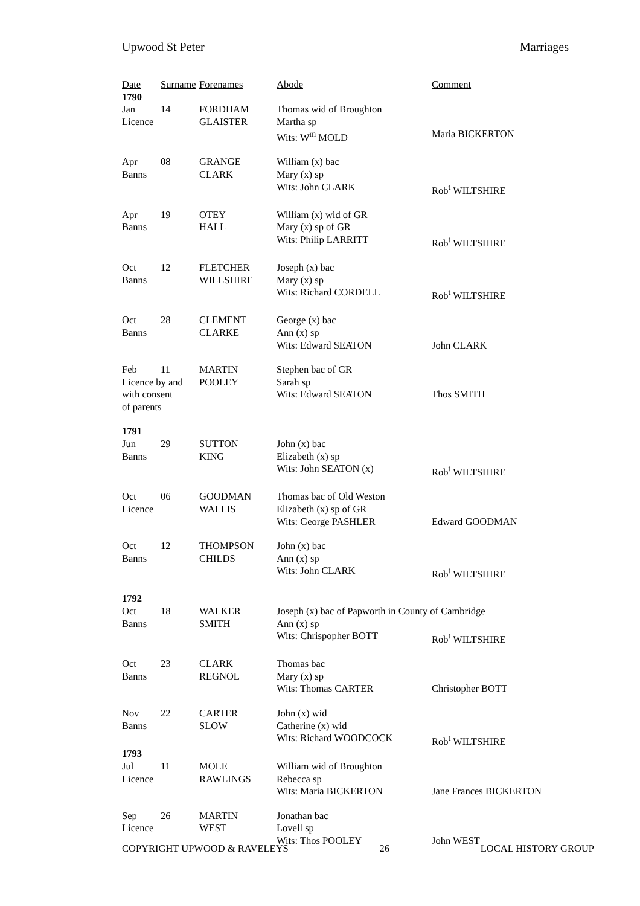Upwood St Peter Marriages
| Date | Surname | Forenames | Abode | Comment |
| --- | --- | --- | --- | --- |
| 1790 | | | | |
| Jan | 14 | FORDHAM | Thomas wid of Broughton | |
| Licence | | GLAISTER | Martha sp | |
| | | | Wits: W<sup>m</sup> MOLD | Maria BICKERTON |
| Apr | 08 | GRANGE | William (x) bac | |
| Banns | | CLARK | Mary (x) sp | |
| | | | Wits: John CLARK | Rob<sup>t</sup> WILTSHIRE |
| Apr | 19 | OTEY | William (x) wid of GR | |
| Banns | | HALL | Mary (x) sp of GR | |
| | | | Wits: Philip LARRITT | Rob<sup>t</sup> WILTSHIRE |
| Oct | 12 | FLETCHER | Joseph (x) bac | |
| Banns | | WILLSHIRE | Mary (x) sp | |
| | | | Wits: Richard CORDELL | Rob<sup>t</sup> WILTSHIRE |
| Oct | 28 | CLEMENT | George (x) bac | |
| Banns | | CLARKE | Ann (x) sp | |
| | | | Wits: Edward SEATON | John CLARK |
| Feb | 11 | MARTIN | Stephen bac of GR | |
| Licence by and | | POOLEY | Sarah sp | |
| with consent | | | Wits: Edward SEATON | Thos SMITH |
| of parents | | | | |
| 1791 | | | | |
| Jun | 29 | SUTTON | John (x) bac | |
| Banns | | KING | Elizabeth (x) sp | |
| | | | Wits: John SEATON (x) | Rob<sup>t</sup> WILTSHIRE |
| Oct | 06 | GOODMAN | Thomas bac of Old Weston | |
| Licence | | WALLIS | Elizabeth (x) sp of GR | |
| | | | Wits: George PASHLER | Edward GOODMAN |
| Oct | 12 | THOMPSON | John (x) bac | |
| Banns | | CHILDS | Ann (x) sp | |
| | | | Wits: John CLARK | Rob<sup>t</sup> WILTSHIRE |
| 1792 | | | | |
| Oct | 18 | WALKER | Joseph (x) bac of Papworth in County of Cambridge | |
| Banns | | SMITH | Ann (x) sp | |
| | | | Wits: Chrispopher BOTT | Rob<sup>t</sup> WILTSHIRE |
| Oct | 23 | CLARK | Thomas bac | |
| Banns | | REGNOL | Mary (x) sp | |
| | | | Wits: Thomas CARTER | Christopher BOTT |
| Nov | 22 | CARTER | John (x) wid | |
| Banns | | SLOW | Catherine (x) wid | |
| | | | Wits: Richard WOODCOCK | Rob<sup>t</sup> WILTSHIRE |
| 1793 | | | | |
| Jul | 11 | MOLE | William wid of Broughton | |
| Licence | | RAWLINGS | Rebecca sp | |
| | | | Wits: Maria BICKERTON | Jane Frances BICKERTON |
| Sep | 26 | MARTIN | Jonathan bac | |
| Licence | | WEST | Lovell sp | |
| | | | Wits: Thos POOLEY | John WEST |
COPYRIGHT UPWOOD & RAVELEYS 26 LOCAL HISTORY GROUP